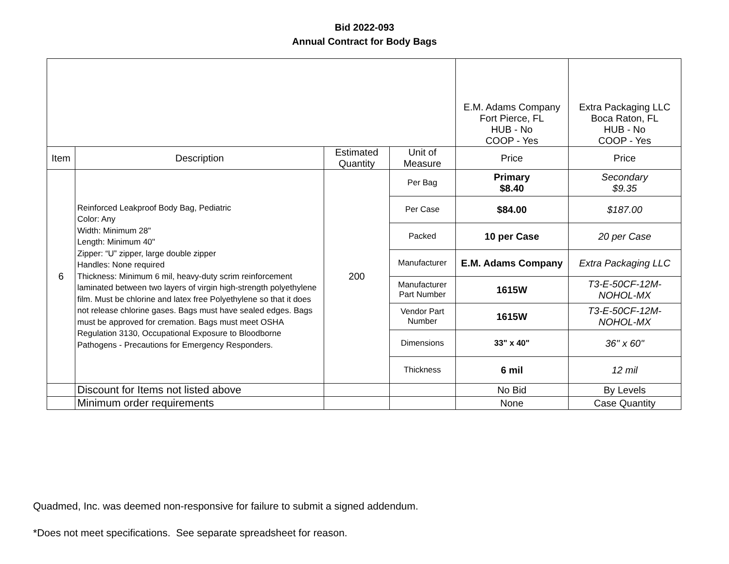Bid 2022-093
Annual Contract for Body Bags
| | | | | E.M. Adams Company Fort Pierce, FL HUB - No COOP - Yes | Extra Packaging LLC Boca Raton, FL HUB - No COOP - Yes |
| Item | Description | Estimated Quantity | Unit of Measure | Price | Price |
| 6 | Reinforced Leakproof Body Bag, Pediatric Color: Any Width: Minimum 28" Length: Minimum 40" Zipper: “U” zipper, large double zipper Handles: None required Thickness: Minimum 6 mil, heavy-duty scrim reinforcement laminated between two layers of virgin high-strength polyethylene film. Must be chlorine and latex free Polyethylene so that it does not release chlorine gases. Bags must have sealed edges. Bags must be approved for cremation. Bags must meet OSHA Regulation 3130, Occupational Exposure to Bloodborne Pathogens - Precautions for Emergency Responders. | 200 | Per Bag | Primary $8.40 | Secondary $9.35 |
| | | | Per Case | $84.00 | $187.00 |
| | | | Packed | 10 per Case | 20 per Case |
| | | | Manufacturer | E.M. Adams Company | Extra Packaging LLC |
| | | | Manufacturer Part Number | 1615W | T3-E-50CF-12M-NOHOL-MX |
| | | | Vendor Part Number | 1615W | T3-E-50CF-12M-NOHOL-MX |
| | | | Dimensions | 33" x 40" | 36" x 60" |
| | | | Thickness | 6 mil | 12 mil |
| | Discount for Items not listed above | | | No Bid | By Levels |
| | Minimum order requirements | | | None | Case Quantity |
Quadmed, Inc. was deemed non-responsive for failure to submit a signed addendum.
*Does not meet specifications. See separate spreadsheet for reason.